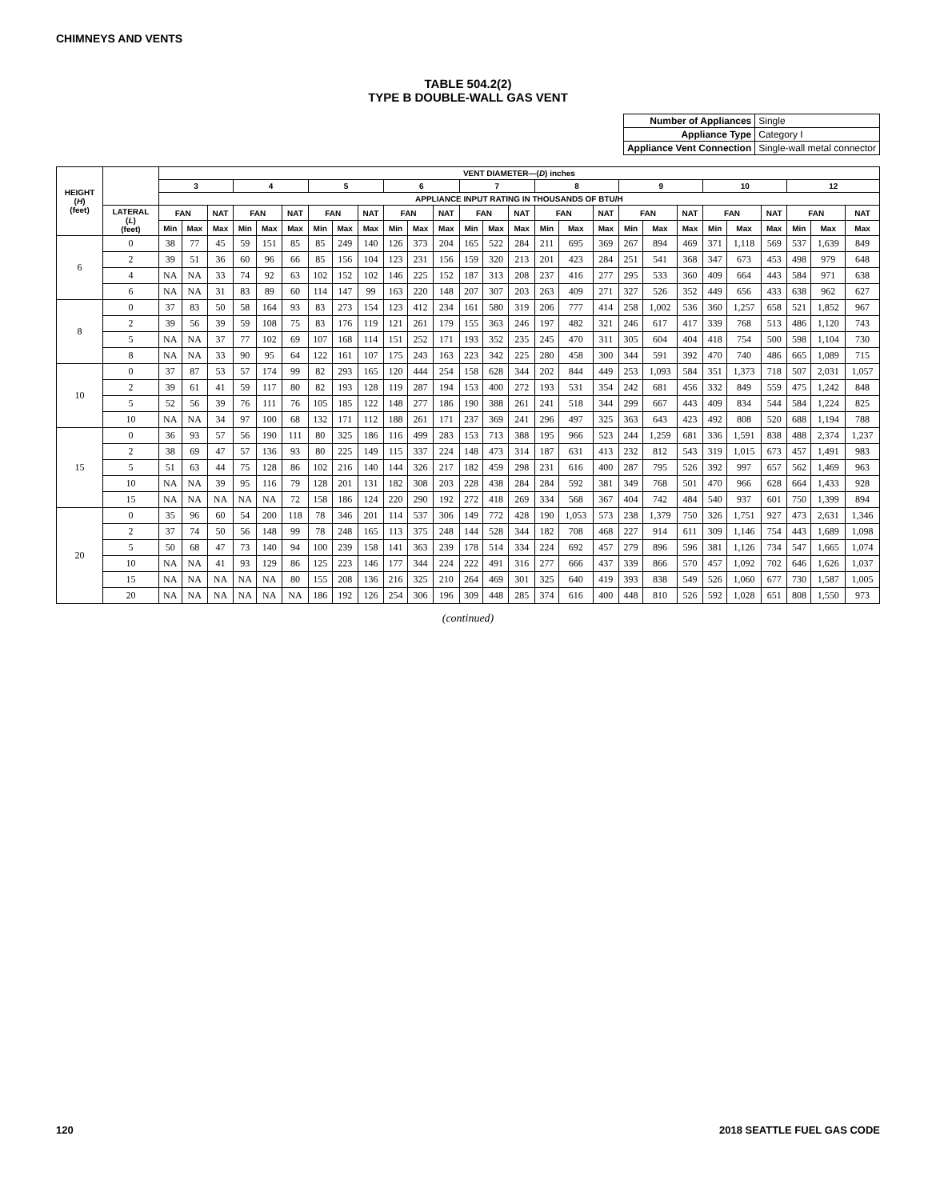CHIMNEYS AND VENTS
TABLE 504.2(2)
TYPE B DOUBLE-WALL GAS VENT
| Number of Appliances | Single |
| Appliance Type | Category I |
| Appliance Vent Connection | Single-wall metal connector |
| HEIGHT ( H ) (feet) | | VENT DIAMETER—( D ) inches | | | | | | | | | | | | | | | | | | | | | | | | | | |
| --- | --- | --- | --- | --- | --- | --- | --- | --- | --- | --- | --- | --- | --- | --- | --- | --- | --- | --- | --- | --- | --- | --- | --- | --- | --- | --- | --- | --- |
| | | 3 | | | 4 | | | 5 | | | 6 | | | 7 | | | 8 | | | 9 | | | 10 | | | 12 | | |
| | | APPLIANCE INPUT RATING IN THOUSANDS OF BTU/H | | | | | | | | | | | | | | | | | | | | | | | | | | |
| | LATERAL ( L ) (feet) | FAN | | NAT | FAN | | NAT | FAN | | NAT | FAN | | NAT | FAN | | NAT | FAN | | NAT | FAN | | NAT | FAN | | NAT | FAN | | NAT |
| | | Min | Max | Max | Min | Max | Max | Min | Max | Max | Min | Max | Max | Min | Max | Max | Min | Max | Max | Min | Max | Max | Min | Max | Max | Min | Max | Max |
| 6 | 0 | 38 | 77 | 45 | 59 | 151 | 85 | 85 | 249 | 140 | 126 | 373 | 204 | 165 | 522 | 284 | 211 | 695 | 369 | 267 | 894 | 469 | 371 | 1,118 | 569 | 537 | 1,639 | 849 |
| | 2 | 39 | 51 | 36 | 60 | 96 | 66 | 85 | 156 | 104 | 123 | 231 | 156 | 159 | 320 | 213 | 201 | 423 | 284 | 251 | 541 | 368 | 347 | 673 | 453 | 498 | 979 | 648 |
| | 4 | NA | NA | 33 | 74 | 92 | 63 | 102 | 152 | 102 | 146 | 225 | 152 | 187 | 313 | 208 | 237 | 416 | 277 | 295 | 533 | 360 | 409 | 664 | 443 | 584 | 971 | 638 |
| | 6 | NA | NA | 31 | 83 | 89 | 60 | 114 | 147 | 99 | 163 | 220 | 148 | 207 | 307 | 203 | 263 | 409 | 271 | 327 | 526 | 352 | 449 | 656 | 433 | 638 | 962 | 627 |
| 8 | 0 | 37 | 83 | 50 | 58 | 164 | 93 | 83 | 273 | 154 | 123 | 412 | 234 | 161 | 580 | 319 | 206 | 777 | 414 | 258 | 1,002 | 536 | 360 | 1,257 | 658 | 521 | 1,852 | 967 |
| | 2 | 39 | 56 | 39 | 59 | 108 | 75 | 83 | 176 | 119 | 121 | 261 | 179 | 155 | 363 | 246 | 197 | 482 | 321 | 246 | 617 | 417 | 339 | 768 | 513 | 486 | 1,120 | 743 |
| | 5 | NA | NA | 37 | 77 | 102 | 69 | 107 | 168 | 114 | 151 | 252 | 171 | 193 | 352 | 235 | 245 | 470 | 311 | 305 | 604 | 404 | 418 | 754 | 500 | 598 | 1,104 | 730 |
| | 8 | NA | NA | 33 | 90 | 95 | 64 | 122 | 161 | 107 | 175 | 243 | 163 | 223 | 342 | 225 | 280 | 458 | 300 | 344 | 591 | 392 | 470 | 740 | 486 | 665 | 1,089 | 715 |
| 10 | 0 | 37 | 87 | 53 | 57 | 174 | 99 | 82 | 293 | 165 | 120 | 444 | 254 | 158 | 628 | 344 | 202 | 844 | 449 | 253 | 1,093 | 584 | 351 | 1,373 | 718 | 507 | 2,031 | 1,057 |
| | 2 | 39 | 61 | 41 | 59 | 117 | 80 | 82 | 193 | 128 | 119 | 287 | 194 | 153 | 400 | 272 | 193 | 531 | 354 | 242 | 681 | 456 | 332 | 849 | 559 | 475 | 1,242 | 848 |
| | 5 | 52 | 56 | 39 | 76 | 111 | 76 | 105 | 185 | 122 | 148 | 277 | 186 | 190 | 388 | 261 | 241 | 518 | 344 | 299 | 667 | 443 | 409 | 834 | 544 | 584 | 1,224 | 825 |
| | 10 | NA | NA | 34 | 97 | 100 | 68 | 132 | 171 | 112 | 188 | 261 | 171 | 237 | 369 | 241 | 296 | 497 | 325 | 363 | 643 | 423 | 492 | 808 | 520 | 688 | 1,194 | 788 |
| 15 | 0 | 36 | 93 | 57 | 56 | 190 | 111 | 80 | 325 | 186 | 116 | 499 | 283 | 153 | 713 | 388 | 195 | 966 | 523 | 244 | 1,259 | 681 | 336 | 1,591 | 838 | 488 | 2,374 | 1,237 |
| | 2 | 38 | 69 | 47 | 57 | 136 | 93 | 80 | 225 | 149 | 115 | 337 | 224 | 148 | 473 | 314 | 187 | 631 | 413 | 232 | 812 | 543 | 319 | 1,015 | 673 | 457 | 1,491 | 983 |
| | 5 | 51 | 63 | 44 | 75 | 128 | 86 | 102 | 216 | 140 | 144 | 326 | 217 | 182 | 459 | 298 | 231 | 616 | 400 | 287 | 795 | 526 | 392 | 997 | 657 | 562 | 1,469 | 963 |
| | 10 | NA | NA | 39 | 95 | 116 | 79 | 128 | 201 | 131 | 182 | 308 | 203 | 228 | 438 | 284 | 284 | 592 | 381 | 349 | 768 | 501 | 470 | 966 | 628 | 664 | 1,433 | 928 |
| | 15 | NA | NA | NA | NA | NA | 72 | 158 | 186 | 124 | 220 | 290 | 192 | 272 | 418 | 269 | 334 | 568 | 367 | 404 | 742 | 484 | 540 | 937 | 601 | 750 | 1,399 | 894 |
| 20 | 0 | 35 | 96 | 60 | 54 | 200 | 118 | 78 | 346 | 201 | 114 | 537 | 306 | 149 | 772 | 428 | 190 | 1,053 | 573 | 238 | 1,379 | 750 | 326 | 1,751 | 927 | 473 | 2,631 | 1,346 |
| | 2 | 37 | 74 | 50 | 56 | 148 | 99 | 78 | 248 | 165 | 113 | 375 | 248 | 144 | 528 | 344 | 182 | 708 | 468 | 227 | 914 | 611 | 309 | 1,146 | 754 | 443 | 1,689 | 1,098 |
| | 5 | 50 | 68 | 47 | 73 | 140 | 94 | 100 | 239 | 158 | 141 | 363 | 239 | 178 | 514 | 334 | 224 | 692 | 457 | 279 | 896 | 596 | 381 | 1,126 | 734 | 547 | 1,665 | 1,074 |
| | 10 | NA | NA | 41 | 93 | 129 | 86 | 125 | 223 | 146 | 177 | 344 | 224 | 222 | 491 | 316 | 277 | 666 | 437 | 339 | 866 | 570 | 457 | 1,092 | 702 | 646 | 1,626 | 1,037 |
| | 15 | NA | NA | NA | NA | NA | 80 | 155 | 208 | 136 | 216 | 325 | 210 | 264 | 469 | 301 | 325 | 640 | 419 | 393 | 838 | 549 | 526 | 1,060 | 677 | 730 | 1,587 | 1,005 |
| | 20 | NA | NA | NA | NA | NA | NA | 186 | 192 | 126 | 254 | 306 | 196 | 309 | 448 | 285 | 374 | 616 | 400 | 448 | 810 | 526 | 592 | 1,028 | 651 | 808 | 1,550 | 973 |
(continued)
120 2018 SEATTLE FUEL GAS CODE